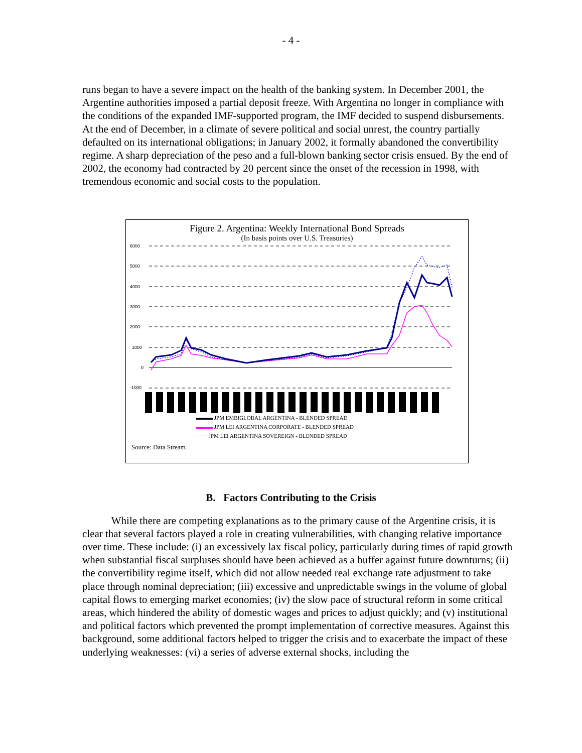- 4 -
runs began to have a severe impact on the health of the banking system. In December 2001, the Argentine authorities imposed a partial deposit freeze. With Argentina no longer in compliance with the conditions of the expanded IMF-supported program, the IMF decided to suspend disbursements. At the end of December, in a climate of severe political and social unrest, the country partially defaulted on its international obligations; in January 2002, it formally abandoned the convertibility regime. A sharp depreciation of the peso and a full-blown banking sector crisis ensued. By the end of 2002, the economy had contracted by 20 percent since the onset of the recession in 1998, with tremendous economic and social costs to the population.
Figure 2. Argentina: Weekly International Bond Spreads
(In basis points over U.S. Treasuries)
6000
5000
4000
3000
2000
1000
0
-1000
▬▬▬ JPM EMBIGLOBAL ARGENTINA - BLENDED SPREAD
▬▬▬ JPM LEI ARGENTINA CORPORATE - BLENDED SPREAD
······ JPM LEI ARGENTINA SOVEREIGN - BLENDED SPREAD
Source: Data Stream.
B. Factors Contributing to the Crisis
While there are competing explanations as to the primary cause of the Argentine crisis, it is clear that several factors played a role in creating vulnerabilities, with changing relative importance over time. These include: (i) an excessively lax fiscal policy, particularly during times of rapid growth when substantial fiscal surpluses should have been achieved as a buffer against future downturns; (ii) the convertibility regime itself, which did not allow needed real exchange rate adjustment to take place through nominal depreciation; (iii) excessive and unpredictable swings in the volume of global capital flows to emerging market economies; (iv) the slow pace of structural reform in some critical areas, which hindered the ability of domestic wages and prices to adjust quickly; and (v) institutional and political factors which prevented the prompt implementation of corrective measures. Against this background, some additional factors helped to trigger the crisis and to exacerbate the impact of these underlying weaknesses: (vi) a series of adverse external shocks, including the